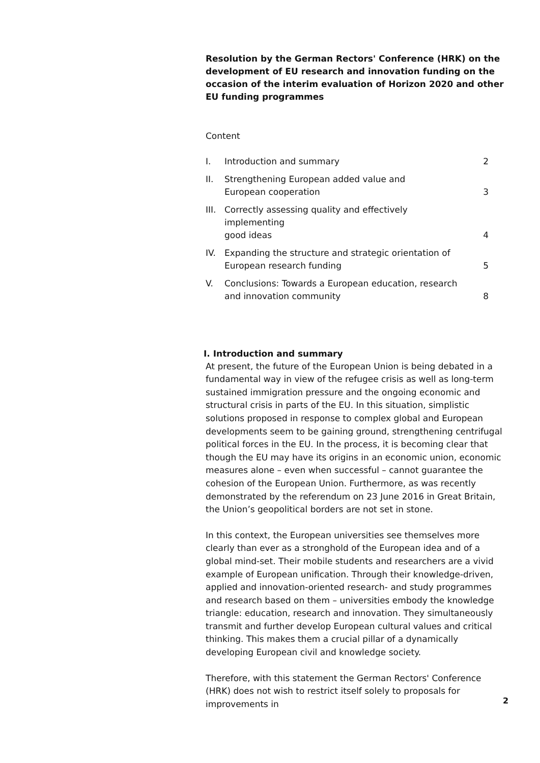Resolution by the German Rectors' Conference (HRK) on the development of EU research and innovation funding on the occasion of the interim evaluation of Horizon 2020 and other EU funding programmes
Content
| I. | Introduction and summary | 2 |
| II. | Strengthening European added value and European cooperation | 3 |
| III. | Correctly assessing quality and effectively implementing good ideas | 4 |
| IV. | Expanding the structure and strategic orientation of European research funding | 5 |
| V. | Conclusions: Towards a European education, research and innovation community | 8 |
I. Introduction and summary
At present, the future of the European Union is being debated in a fundamental way in view of the refugee crisis as well as long-term sustained immigration pressure and the ongoing economic and structural crisis in parts of the EU. In this situation, simplistic solutions proposed in response to complex global and European developments seem to be gaining ground, strengthening centrifugal political forces in the EU. In the process, it is becoming clear that though the EU may have its origins in an economic union, economic measures alone – even when successful – cannot guarantee the cohesion of the European Union. Furthermore, as was recently demonstrated by the referendum on 23 June 2016 in Great Britain, the Union’s geopolitical borders are not set in stone.
In this context, the European universities see themselves more clearly than ever as a stronghold of the European idea and of a global mind-set. Their mobile students and researchers are a vivid example of European unification. Through their knowledge-driven, applied and innovation-oriented research- and study programmes and research based on them – universities embody the knowledge triangle: education, research and innovation. They simultaneously transmit and further develop European cultural values and critical thinking. This makes them a crucial pillar of a dynamically developing European civil and knowledge society.
Therefore, with this statement the German Rectors' Conference (HRK) does not wish to restrict itself solely to proposals for improvements in
2